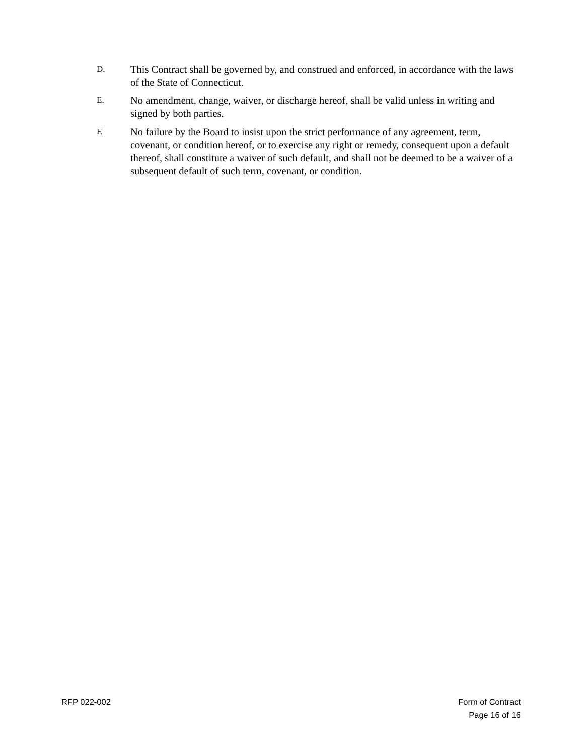D.
This Contract shall be governed by, and construed and enforced, in accordance with the laws of the State of Connecticut.
E.
No amendment, change, waiver, or discharge hereof, shall be valid unless in writing and signed by both parties.
F.
No failure by the Board to insist upon the strict performance of any agreement, term, covenant, or condition hereof, or to exercise any right or remedy, consequent upon a default thereof, shall constitute a waiver of such default, and shall not be deemed to be a waiver of a subsequent default of such term, covenant, or condition.
RFP 022-002 Form of Contract
Page 16 of 16